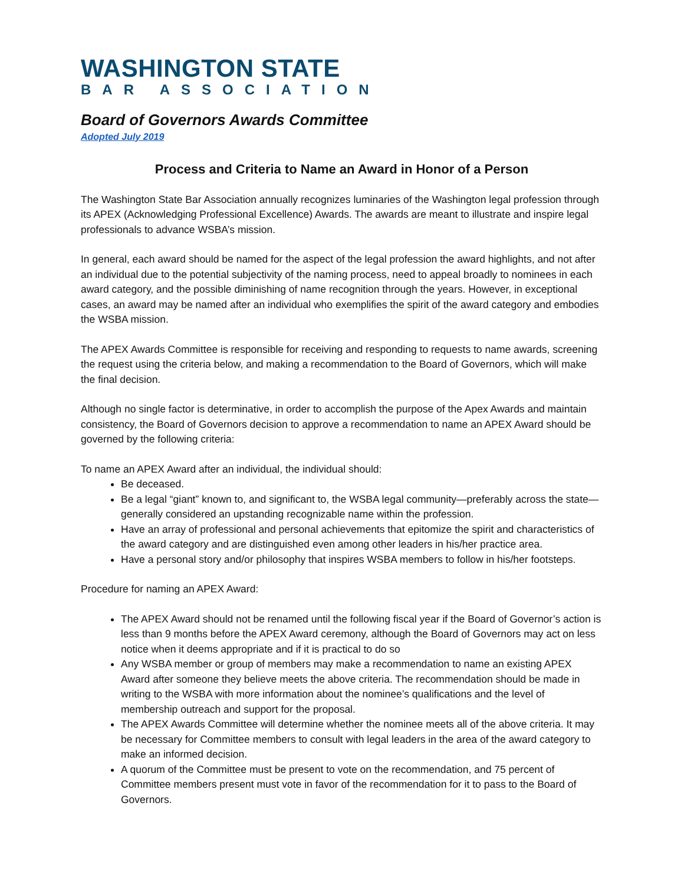WASHINGTON STATE
BAR ASSOCIATION
Board of Governors Awards Committee
Adopted July 2019
Process and Criteria to Name an Award in Honor of a Person
The Washington State Bar Association annually recognizes luminaries of the Washington legal profession through its APEX (Acknowledging Professional Excellence) Awards. The awards are meant to illustrate and inspire legal professionals to advance WSBA’s mission.
In general, each award should be named for the aspect of the legal profession the award highlights, and not after an individual due to the potential subjectivity of the naming process, need to appeal broadly to nominees in each award category, and the possible diminishing of name recognition through the years. However, in exceptional cases, an award may be named after an individual who exemplifies the spirit of the award category and embodies the WSBA mission.
The APEX Awards Committee is responsible for receiving and responding to requests to name awards, screening the request using the criteria below, and making a recommendation to the Board of Governors, which will make the final decision.
Although no single factor is determinative, in order to accomplish the purpose of the Apex Awards and maintain consistency, the Board of Governors decision to approve a recommendation to name an APEX Award should be governed by the following criteria:
To name an APEX Award after an individual, the individual should:
Be deceased.
Be a legal “giant” known to, and significant to, the WSBA legal community—preferably across the state—generally considered an upstanding recognizable name within the profession.
Have an array of professional and personal achievements that epitomize the spirit and characteristics of the award category and are distinguished even among other leaders in his/her practice area.
Have a personal story and/or philosophy that inspires WSBA members to follow in his/her footsteps.
Procedure for naming an APEX Award:
The APEX Award should not be renamed until the following fiscal year if the Board of Governor’s action is less than 9 months before the APEX Award ceremony, although the Board of Governors may act on less notice when it deems appropriate and if it is practical to do so
Any WSBA member or group of members may make a recommendation to name an existing APEX Award after someone they believe meets the above criteria. The recommendation should be made in writing to the WSBA with more information about the nominee’s qualifications and the level of membership outreach and support for the proposal.
The APEX Awards Committee will determine whether the nominee meets all of the above criteria. It may be necessary for Committee members to consult with legal leaders in the area of the award category to make an informed decision.
A quorum of the Committee must be present to vote on the recommendation, and 75 percent of Committee members present must vote in favor of the recommendation for it to pass to the Board of Governors.